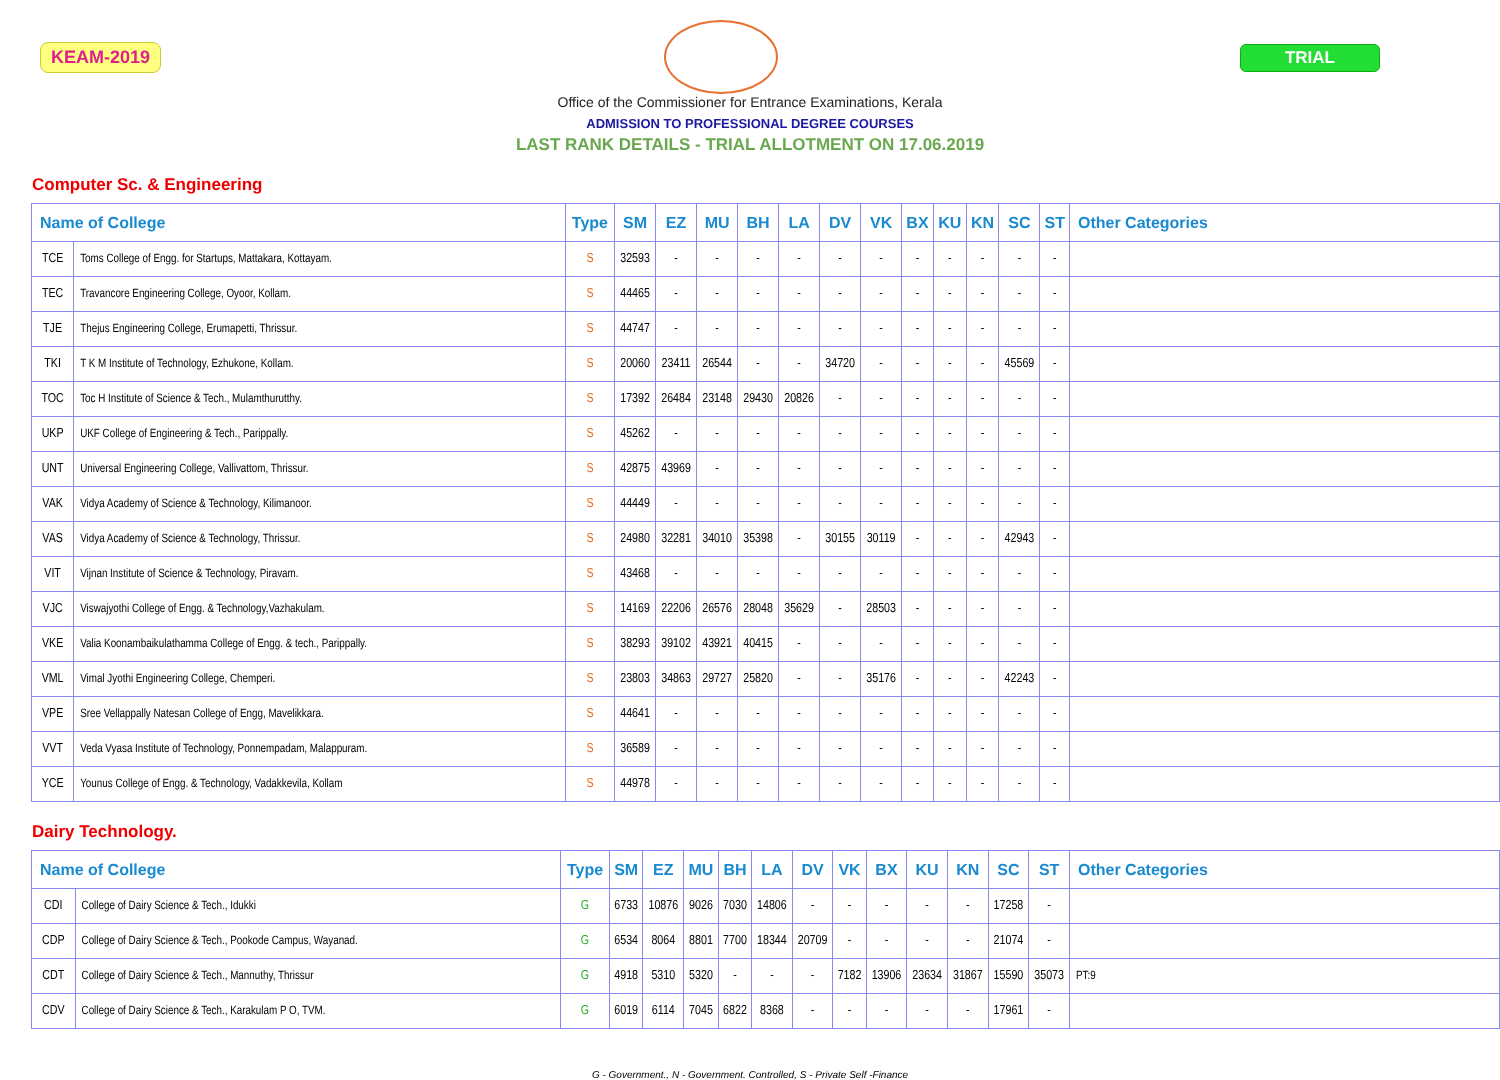KEAM-2019 TRIAL
Office of the Commissioner for Entrance Examinations, Kerala
ADMISSION TO PROFESSIONAL DEGREE COURSES
LAST RANK DETAILS - TRIAL ALLOTMENT ON 17.06.2019
Computer Sc. & Engineering
| Name of College | | Type | SM | EZ | MU | BH | LA | DV | VK | BX | KU | KN | SC | ST | Other Categories |
| --- | --- | --- | --- | --- | --- | --- | --- | --- | --- | --- | --- | --- | --- | --- | --- |
| TCE | Toms College of Engg. for Startups, Mattakara, Kottayam. | S | 32593 | - | - | - | - | - | - | - | - | - | - | - | |
| TEC | Travancore Engineering College, Oyoor, Kollam. | S | 44465 | - | - | - | - | - | - | - | - | - | - | - | |
| TJE | Thejus Engineering College, Erumapetti, Thrissur. | S | 44747 | - | - | - | - | - | - | - | - | - | - | - | |
| TKI | T K M Institute of Technology, Ezhukone, Kollam. | S | 20060 | 23411 | 26544 | - | - | 34720 | - | - | - | - | 45569 | - | |
| TOC | Toc H Institute of Science & Tech., Mulamthurutthy. | S | 17392 | 26484 | 23148 | 29430 | 20826 | - | - | - | - | - | - | - | |
| UKP | UKF College of Engineering & Tech., Parippally. | S | 45262 | - | - | - | - | - | - | - | - | - | - | - | |
| UNT | Universal Engineering College, Vallivattom, Thrissur. | S | 42875 | 43969 | - | - | - | - | - | - | - | - | - | - | |
| VAK | Vidya Academy of Science & Technology, Kilimanoor. | S | 44449 | - | - | - | - | - | - | - | - | - | - | - | |
| VAS | Vidya Academy of Science & Technology, Thrissur. | S | 24980 | 32281 | 34010 | 35398 | - | 30155 | 30119 | - | - | - | 42943 | - | |
| VIT | Vijnan Institute of Science & Technology, Piravam. | S | 43468 | - | - | - | - | - | - | - | - | - | - | - | |
| VJC | Viswajyothi College of Engg. & Technology,Vazhakulam. | S | 14169 | 22206 | 26576 | 28048 | 35629 | - | 28503 | - | - | - | - | - | |
| VKE | Valia Koonambaikulathamma College of Engg. & tech., Parippally. | S | 38293 | 39102 | 43921 | 40415 | - | - | - | - | - | - | - | - | |
| VML | Vimal Jyothi Engineering College, Chemperi. | S | 23803 | 34863 | 29727 | 25820 | - | - | 35176 | - | - | - | 42243 | - | |
| VPE | Sree Vellappally Natesan College of Engg, Mavelikkara. | S | 44641 | - | - | - | - | - | - | - | - | - | - | - | |
| VVT | Veda Vyasa Institute of Technology, Ponnempadam, Malappuram. | S | 36589 | - | - | - | - | - | - | - | - | - | - | - | |
| YCE | Younus College of Engg. & Technology, Vadakkevila, Kollam | S | 44978 | - | - | - | - | - | - | - | - | - | - | - | |
Dairy Technology.
| Name of College | | Type | SM | EZ | MU | BH | LA | DV | VK | BX | KU | KN | SC | ST | Other Categories |
| --- | --- | --- | --- | --- | --- | --- | --- | --- | --- | --- | --- | --- | --- | --- | --- |
| CDI | College of Dairy Science & Tech., Idukki | G | 6733 | 10876 | 9026 | 7030 | 14806 | - | - | - | - | - | 17258 | - | |
| CDP | College of Dairy Science & Tech., Pookode Campus, Wayanad. | G | 6534 | 8064 | 8801 | 7700 | 18344 | 20709 | - | - | - | - | 21074 | - | |
| CDT | College of Dairy Science & Tech., Mannuthy, Thrissur | G | 4918 | 5310 | 5320 | - | - | - | 7182 | 13906 | 23634 | 31867 | 15590 | 35073 | PT:9 |
| CDV | College of Dairy Science & Tech., Karakulam P O, TVM. | G | 6019 | 6114 | 7045 | 6822 | 8368 | - | - | - | - | - | 17961 | - | |
G - Government., N - Government. Controlled, S - Private Self -Finance